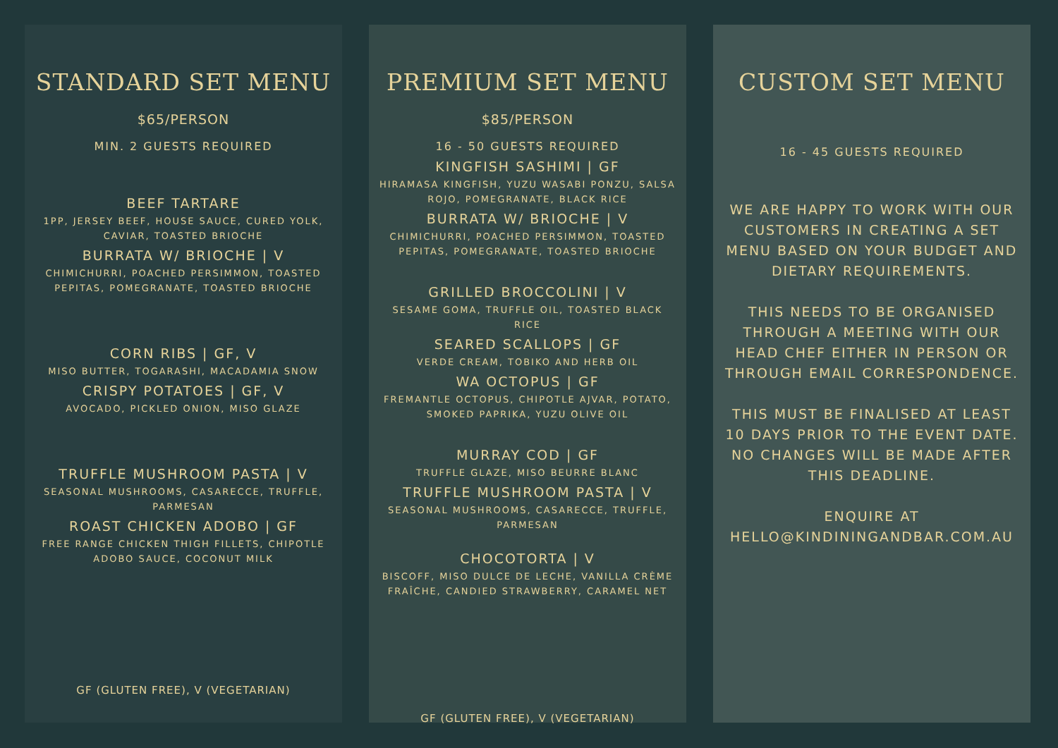STANDARD SET MENU
$65/PERSON
MIN. 2 GUESTS REQUIRED
BEEF TARTARE
1PP, JERSEY BEEF, HOUSE SAUCE, CURED YOLK, CAVIAR, TOASTED BRIOCHE
BURRATA W/ BRIOCHE | V
CHIMICHURRI, POACHED PERSIMMON, TOASTED PEPITAS, POMEGRANATE, TOASTED BRIOCHE
CORN RIBS | GF, V
MISO BUTTER, TOGARASHI, MACADAMIA SNOW
CRISPY POTATOES | GF, V
AVOCADO, PICKLED ONION, MISO GLAZE
TRUFFLE MUSHROOM PASTA | V
SEASONAL MUSHROOMS, CASARECCE, TRUFFLE, PARMESAN
ROAST CHICKEN ADOBO | GF
FREE RANGE CHICKEN THIGH FILLETS, CHIPOTLE ADOBO SAUCE, COCONUT MILK
GF (GLUTEN FREE), V (VEGETARIAN)
PREMIUM SET MENU
$85/PERSON
16 - 50 GUESTS REQUIRED
KINGFISH SASHIMI | GF
HIRAMASA KINGFISH, YUZU WASABI PONZU, SALSA ROJO, POMEGRANATE, BLACK RICE
BURRATA W/ BRIOCHE | V
CHIMICHURRI, POACHED PERSIMMON, TOASTED PEPITAS, POMEGRANATE, TOASTED BRIOCHE
GRILLED BROCCOLINI | V
SESAME GOMA, TRUFFLE OIL, TOASTED BLACK RICE
SEARED SCALLOPS | GF
VERDE CREAM, TOBIKO AND HERB OIL
WA OCTOPUS | GF
FREMANTLE OCTOPUS, CHIPOTLE AJVAR, POTATO, SMOKED PAPRIKA, YUZU OLIVE OIL
MURRAY COD | GF
TRUFFLE GLAZE, MISO BEURRE BLANC
TRUFFLE MUSHROOM PASTA | V
SEASONAL MUSHROOMS, CASARECCE, TRUFFLE, PARMESAN
CHOCOTORTA | V
BISCOFF, MISO DULCE DE LECHE, VANILLA CRÈME FRAÎCHE, CANDIED STRAWBERRY, CARAMEL NET
GF (GLUTEN FREE), V (VEGETARIAN)
CUSTOM SET MENU
16 - 45 GUESTS REQUIRED
WE ARE HAPPY TO WORK WITH OUR CUSTOMERS IN CREATING A SET MENU BASED ON YOUR BUDGET AND DIETARY REQUIREMENTS.
THIS NEEDS TO BE ORGANISED THROUGH A MEETING WITH OUR HEAD CHEF EITHER IN PERSON OR THROUGH EMAIL CORRESPONDENCE.
THIS MUST BE FINALISED AT LEAST 10 DAYS PRIOR TO THE EVENT DATE. NO CHANGES WILL BE MADE AFTER THIS DEADLINE.
ENQUIRE AT HELLO@KINDININGANDBAR.COM.AU